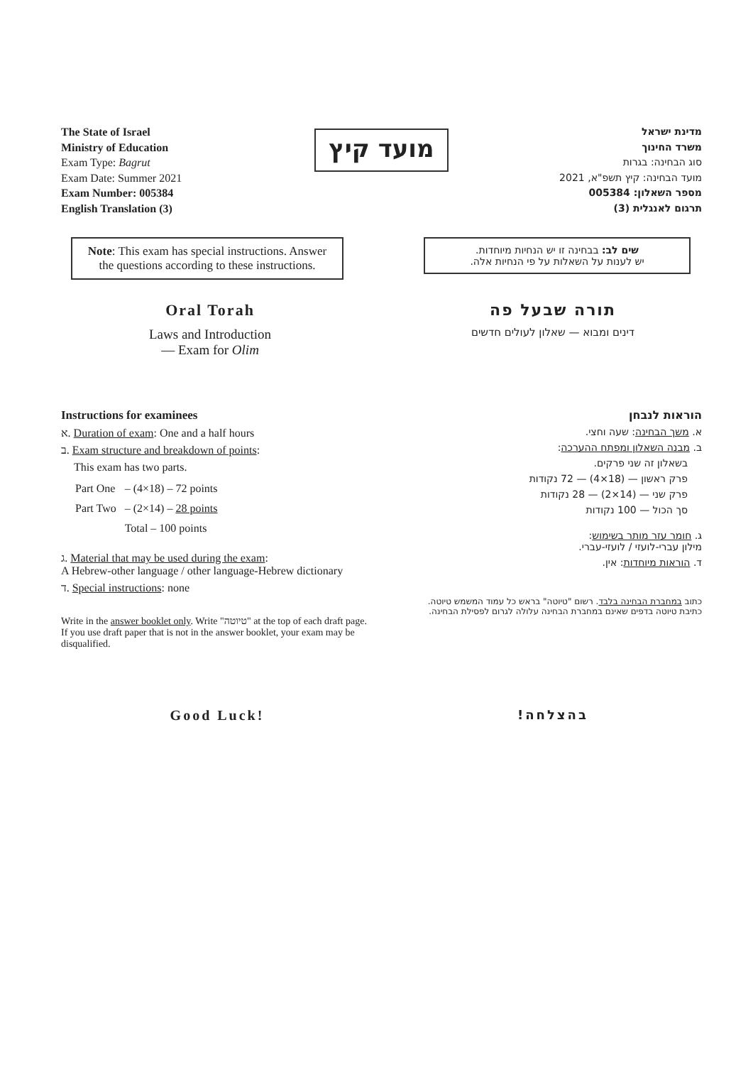The State of Israel
Ministry of Education
Exam Type: Bagrut
Exam Date: Summer 2021
Exam Number: 005384
English Translation (3)
מועד קיץ
מדינת ישראל
משרד החינוך
סוג הבחינה: בגרות
מועד הבחינה: קיץ תשפ"א, 2021
מספר השאלון: 005384
תרגום לאנגלית (3)
Note: This exam has special instructions. Answer the questions according to these instructions.
שים לב: בבחינה זו יש הנחיות מיוחדות.
יש לענות על השאלות על פי הנחיות אלה.
Oral Torah
Laws and Introduction
— Exam for Olim
תורה שבעל פה
דינים ומבוא — שאלון לעולים חדשים
Instructions for examinees
א. Duration of exam: One and a half hours
ב. Exam structure and breakdown of points:
This exam has two parts.
| Part One | – (4×18) – 72 points |
| Part Two | – (2×14) – 28 points |
| | Total – 100 points |
ג. Material that may be used during the exam:
A Hebrew-other language / other language-Hebrew dictionary
ד. Special instructions: none
Write in the answer booklet only. Write "טיוטה" at the top of each draft page. If you use draft paper that is not in the answer booklet, your exam may be disqualified.
הוראות לנבחן
א. משך הבחינה: שעה וחצי.
ב. מבנה השאלון ומפתח ההערכה:
בשאלון זה שני פרקים.
פרק ראשון — (18×4) — 72 נקודות
פרק שני — (14×2) — 28 נקודות
סך הכול — 100 נקודות
ג. חומר עזר מותר בשימוש:
מילון עברי-לועזי / לועזי-עברי.
ד. הוראות מיוחדות: אין.
כתוב במחברת הבחינה בלבד. רשום "טיוטה" בראש כל עמוד המשמש טיוטה.
כתיבת טיוטה בדפים שאינם במחברת הבחינה עלולה לגרום לפסילת הבחינה.
Good Luck! בהצלחה!